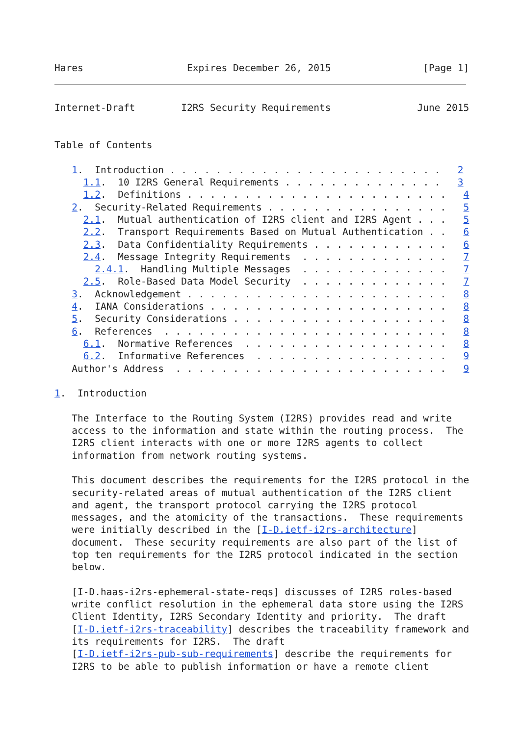Hares                  Expires December 26, 2015                [Page 1]
Internet-Draft        I2RS Security Requirements               June 2015


Table of Contents

   1.  Introduction . . . . . . . . . . . . . . . . . . . . . . . .   2
     1.1.  10 I2RS General Requirements . . . . . . . . . . . . . .   3
     1.2.  Definitions . . . . . . . . . . . . . . . . . . . . . . .   4
   2.  Security-Related Requirements . . . . . . . . . . . . . . . .   5
     2.1.  Mutual authentication of I2RS client and I2RS Agent . . .   5
     2.2.  Transport Requirements Based on Mutual Authentication . .   6
     2.3.  Data Confidentiality Requirements . . . . . . . . . . . .   6
     2.4.  Message Integrity Requirements  . . . . . . . . . . . . .   7
       2.4.1.  Handling Multiple Messages  . . . . . . . . . . . . .   7
     2.5.  Role-Based Data Model Security  . . . . . . . . . . . . .   7
   3.  Acknowledgement . . . . . . . . . . . . . . . . . . . . . . .   8
   4.  IANA Considerations . . . . . . . . . . . . . . . . . . . . .   8
   5.  Security Considerations . . . . . . . . . . . . . . . . . . .   8
   6.  References  . . . . . . . . . . . . . . . . . . . . . . . . .   8
     6.1.  Normative References  . . . . . . . . . . . . . . . . . .   8
     6.2.  Informative References  . . . . . . . . . . . . . . . . .   9
   Author's Address  . . . . . . . . . . . . . . . . . . . . . . . .   9

1.  Introduction

   The Interface to the Routing System (I2RS) provides read and write
   access to the information and state within the routing process.  The
   I2RS client interacts with one or more I2RS agents to collect
   information from network routing systems.

   This document describes the requirements for the I2RS protocol in the
   security-related areas of mutual authentication of the I2RS client
   and agent, the transport protocol carrying the I2RS protocol
   messages, and the atomicity of the transactions.  These requirements
   were initially described in the [I-D.ietf-i2rs-architecture]
   document.  These security requirements are also part of the list of
   top ten requirements for the I2RS protocol indicated in the section
   below.

   [I-D.haas-i2rs-ephemeral-state-reqs] discusses of I2RS roles-based
   write conflict resolution in the ephemeral data store using the I2RS
   Client Identity, I2RS Secondary Identity and priority.  The draft
   [I-D.ietf-i2rs-traceability] describes the traceability framework and
   its requirements for I2RS.  The draft
   [I-D.ietf-i2rs-pub-sub-requirements] describe the requirements for
   I2RS to be able to publish information or have a remote client